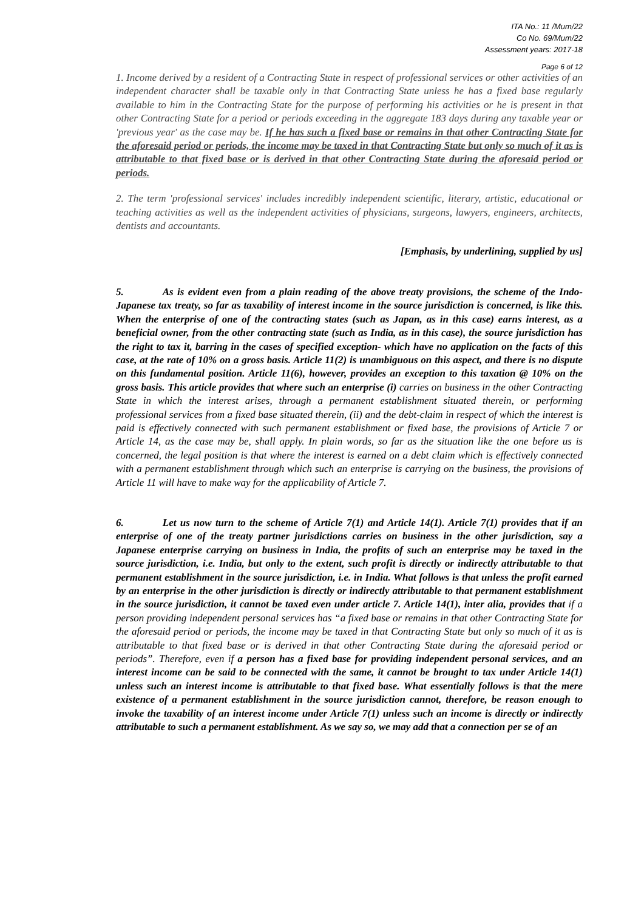ITA No.: 11 /Mum/22
Co No. 69/Mum/22
Assessment years: 2017-18
Page 6 of 12
1. Income derived by a resident of a Contracting State in respect of professional services or other activities of an independent character shall be taxable only in that Contracting State unless he has a fixed base regularly available to him in the Contracting State for the purpose of performing his activities or he is present in that other Contracting State for a period or periods exceeding in the aggregate 183 days during any taxable year or 'previous year' as the case may be. If he has such a fixed base or remains in that other Contracting State for the aforesaid period or periods, the income may be taxed in that Contracting State but only so much of it as is attributable to that fixed base or is derived in that other Contracting State during the aforesaid period or periods.
2. The term 'professional services' includes incredibly independent scientific, literary, artistic, educational or teaching activities as well as the independent activities of physicians, surgeons, lawyers, engineers, architects, dentists and accountants.
[Emphasis, by underlining, supplied by us]
5. As is evident even from a plain reading of the above treaty provisions, the scheme of the Indo-Japanese tax treaty, so far as taxability of interest income in the source jurisdiction is concerned, is like this. When the enterprise of one of the contracting states (such as Japan, as in this case) earns interest, as a beneficial owner, from the other contracting state (such as India, as in this case), the source jurisdiction has the right to tax it, barring in the cases of specified exception- which have no application on the facts of this case, at the rate of 10% on a gross basis. Article 11(2) is unambiguous on this aspect, and there is no dispute on this fundamental position. Article 11(6), however, provides an exception to this taxation @ 10% on the gross basis. This article provides that where such an enterprise (i) carries on business in the other Contracting State in which the interest arises, through a permanent establishment situated therein, or performing professional services from a fixed base situated therein, (ii) and the debt-claim in respect of which the interest is paid is effectively connected with such permanent establishment or fixed base, the provisions of Article 7 or Article 14, as the case may be, shall apply. In plain words, so far as the situation like the one before us is concerned, the legal position is that where the interest is earned on a debt claim which is effectively connected with a permanent establishment through which such an enterprise is carrying on the business, the provisions of Article 11 will have to make way for the applicability of Article 7.
6. Let us now turn to the scheme of Article 7(1) and Article 14(1). Article 7(1) provides that if an enterprise of one of the treaty partner jurisdictions carries on business in the other jurisdiction, say a Japanese enterprise carrying on business in India, the profits of such an enterprise may be taxed in the source jurisdiction, i.e. India, but only to the extent, such profit is directly or indirectly attributable to that permanent establishment in the source jurisdiction, i.e. in India. What follows is that unless the profit earned by an enterprise in the other jurisdiction is directly or indirectly attributable to that permanent establishment in the source jurisdiction, it cannot be taxed even under article 7. Article 14(1), inter alia, provides that if a person providing independent personal services has “a fixed base or remains in that other Contracting State for the aforesaid period or periods, the income may be taxed in that Contracting State but only so much of it as is attributable to that fixed base or is derived in that other Contracting State during the aforesaid period or periods”. Therefore, even if a person has a fixed base for providing independent personal services, and an interest income can be said to be connected with the same, it cannot be brought to tax under Article 14(1) unless such an interest income is attributable to that fixed base. What essentially follows is that the mere existence of a permanent establishment in the source jurisdiction cannot, therefore, be reason enough to invoke the taxability of an interest income under Article 7(1) unless such an income is directly or indirectly attributable to such a permanent establishment. As we say so, we may add that a connection per se of an